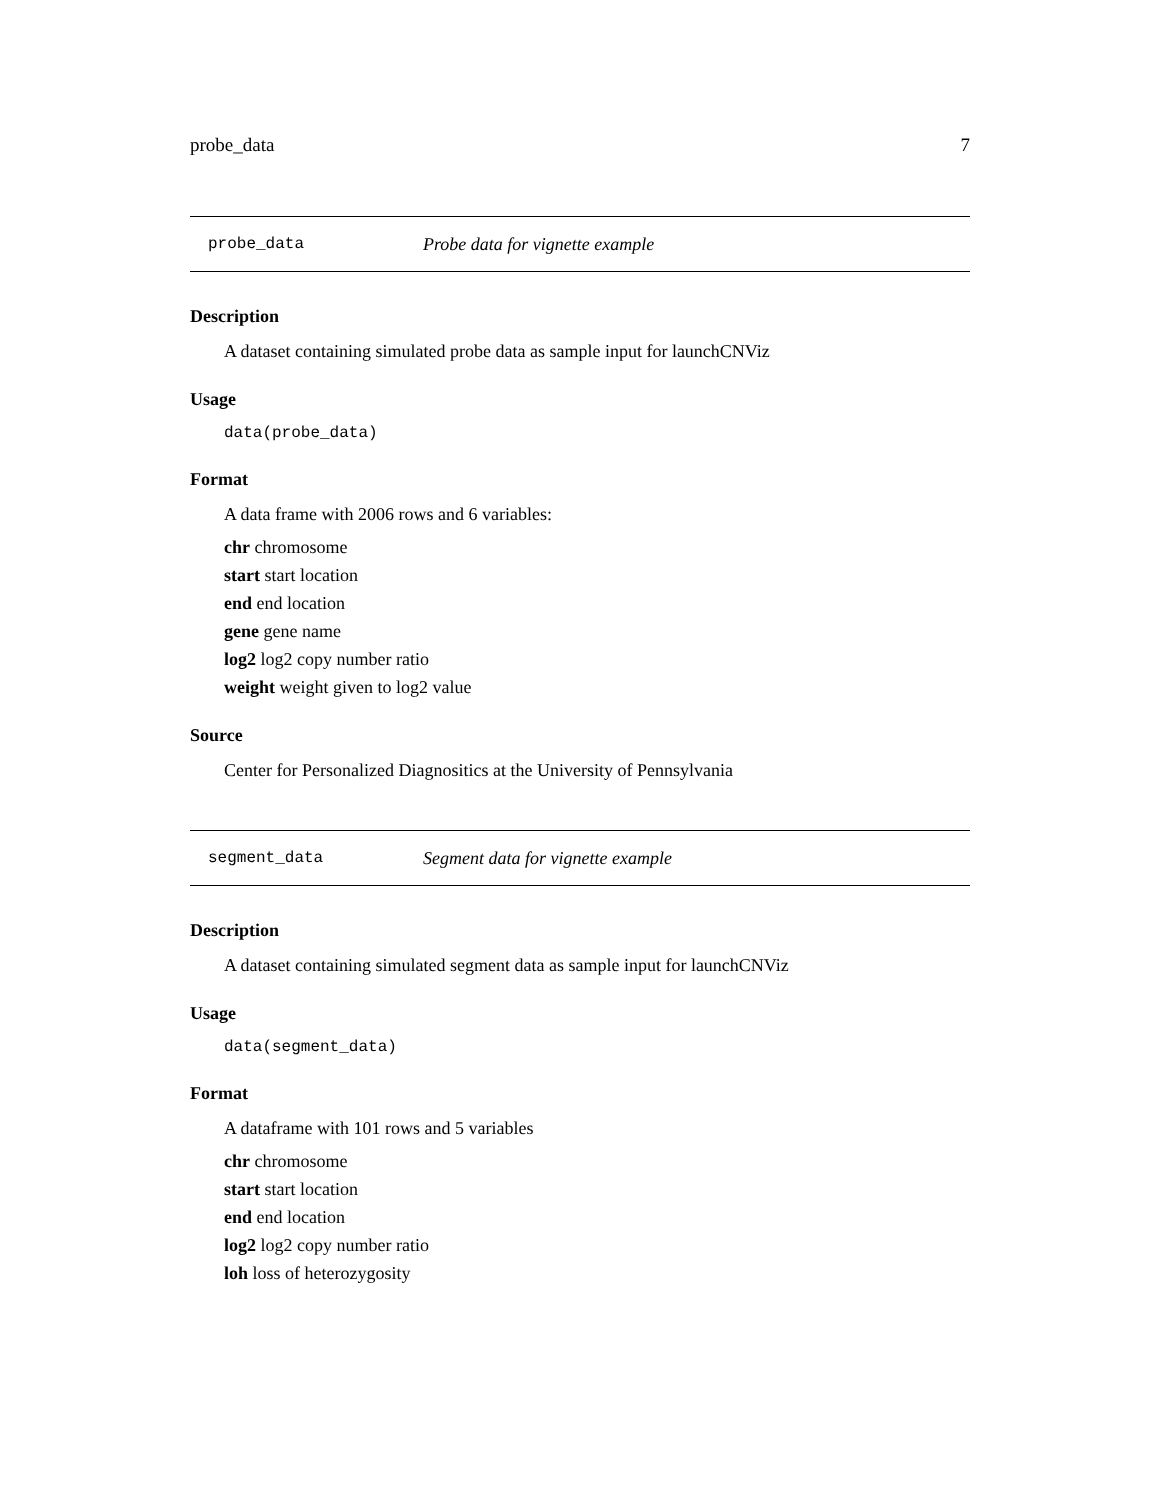probe_data 7
probe_data Probe data for vignette example
Description
A dataset containing simulated probe data as sample input for launchCNViz
Usage
data(probe_data)
Format
A data frame with 2006 rows and 6 variables:
chr chromosome
start start location
end end location
gene gene name
log2 log2 copy number ratio
weight weight given to log2 value
Source
Center for Personalized Diagnositics at the University of Pennsylvania
segment_data Segment data for vignette example
Description
A dataset containing simulated segment data as sample input for launchCNViz
Usage
data(segment_data)
Format
A dataframe with 101 rows and 5 variables
chr chromosome
start start location
end end location
log2 log2 copy number ratio
loh loss of heterozygosity